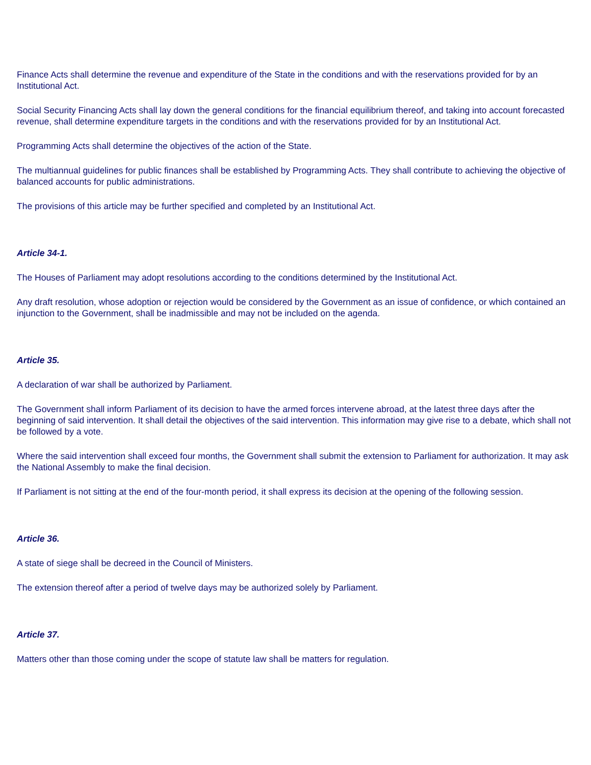Finance Acts shall determine the revenue and expenditure of the State in the conditions and with the reservations provided for by an Institutional Act.
Social Security Financing Acts shall lay down the general conditions for the financial equilibrium thereof, and taking into account forecasted revenue, shall determine expenditure targets in the conditions and with the reservations provided for by an Institutional Act.
Programming Acts shall determine the objectives of the action of the State.
The multiannual guidelines for public finances shall be established by Programming Acts. They shall contribute to achieving the objective of balanced accounts for public administrations.
The provisions of this article may be further specified and completed by an Institutional Act.
Article 34-1.
The Houses of Parliament may adopt resolutions according to the conditions determined by the Institutional Act.
Any draft resolution, whose adoption or rejection would be considered by the Government as an issue of confidence, or which contained an injunction to the Government, shall be inadmissible and may not be included on the agenda.
Article 35.
A declaration of war shall be authorized by Parliament.
The Government shall inform Parliament of its decision to have the armed forces intervene abroad, at the latest three days after the beginning of said intervention. It shall detail the objectives of the said intervention. This information may give rise to a debate, which shall not be followed by a vote.
Where the said intervention shall exceed four months, the Government shall submit the extension to Parliament for authorization. It may ask the National Assembly to make the final decision.
If Parliament is not sitting at the end of the four-month period, it shall express its decision at the opening of the following session.
Article 36.
A state of siege shall be decreed in the Council of Ministers.
The extension thereof after a period of twelve days may be authorized solely by Parliament.
Article 37.
Matters other than those coming under the scope of statute law shall be matters for regulation.